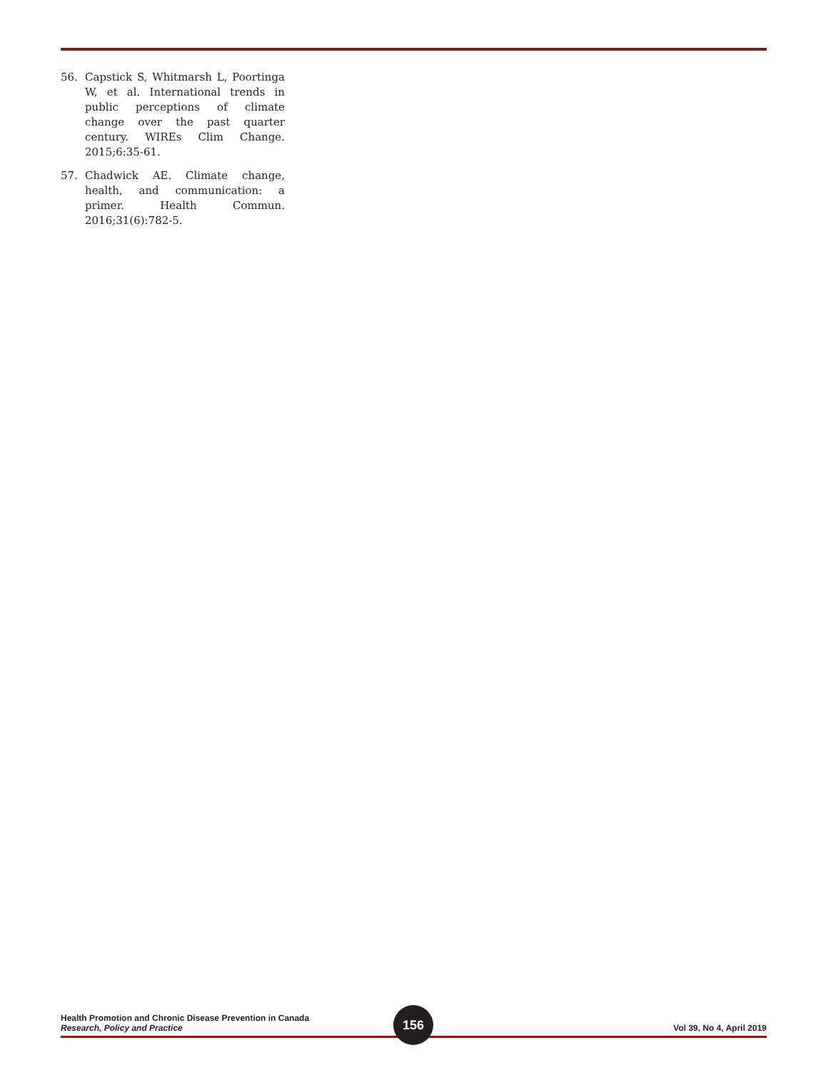56. Capstick S, Whitmarsh L, Poortinga W, et al. International trends in public perceptions of climate change over the past quarter century. WIREs Clim Change. 2015;6:35-61.
57. Chadwick AE. Climate change, health, and communication: a primer. Health Commun. 2016;31(6):782-5.
Health Promotion and Chronic Disease Prevention in Canada
Research, Policy and Practice
Vol 39, No 4, April 2019
156